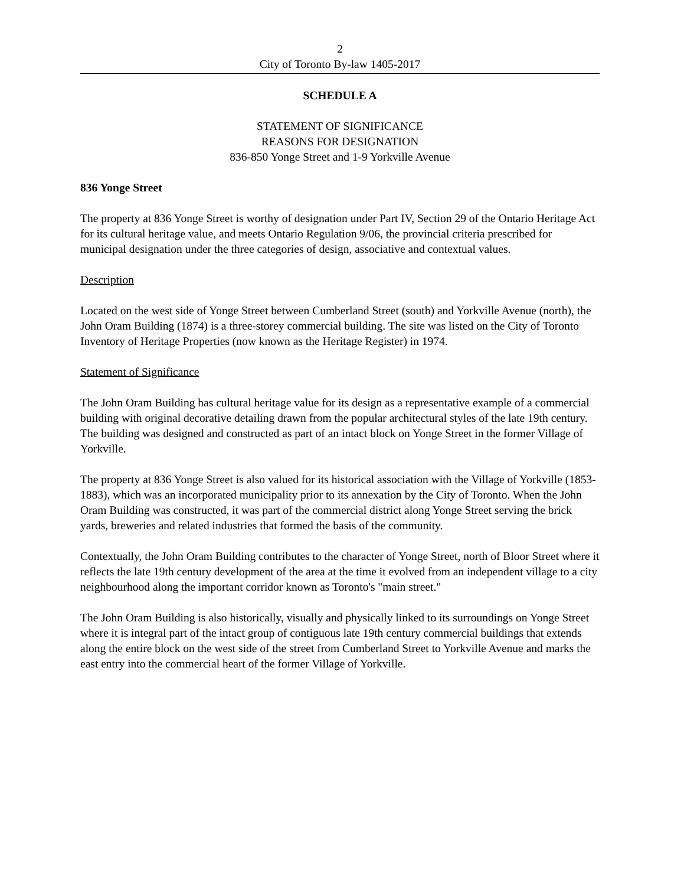2
City of Toronto By-law 1405-2017
SCHEDULE A
STATEMENT OF SIGNIFICANCE
REASONS FOR DESIGNATION
836-850 Yonge Street and 1-9 Yorkville Avenue
836 Yonge Street
The property at 836 Yonge Street is worthy of designation under Part IV, Section 29 of the Ontario Heritage Act for its cultural heritage value, and meets Ontario Regulation 9/06, the provincial criteria prescribed for municipal designation under the three categories of design, associative and contextual values.
Description
Located on the west side of Yonge Street between Cumberland Street (south) and Yorkville Avenue (north), the John Oram Building (1874) is a three-storey commercial building. The site was listed on the City of Toronto Inventory of Heritage Properties (now known as the Heritage Register) in 1974.
Statement of Significance
The John Oram Building has cultural heritage value for its design as a representative example of a commercial building with original decorative detailing drawn from the popular architectural styles of the late 19th century. The building was designed and constructed as part of an intact block on Yonge Street in the former Village of Yorkville.
The property at 836 Yonge Street is also valued for its historical association with the Village of Yorkville (1853-1883), which was an incorporated municipality prior to its annexation by the City of Toronto. When the John Oram Building was constructed, it was part of the commercial district along Yonge Street serving the brick yards, breweries and related industries that formed the basis of the community.
Contextually, the John Oram Building contributes to the character of Yonge Street, north of Bloor Street where it reflects the late 19th century development of the area at the time it evolved from an independent village to a city neighbourhood along the important corridor known as Toronto's "main street."
The John Oram Building is also historically, visually and physically linked to its surroundings on Yonge Street where it is integral part of the intact group of contiguous late 19th century commercial buildings that extends along the entire block on the west side of the street from Cumberland Street to Yorkville Avenue and marks the east entry into the commercial heart of the former Village of Yorkville.